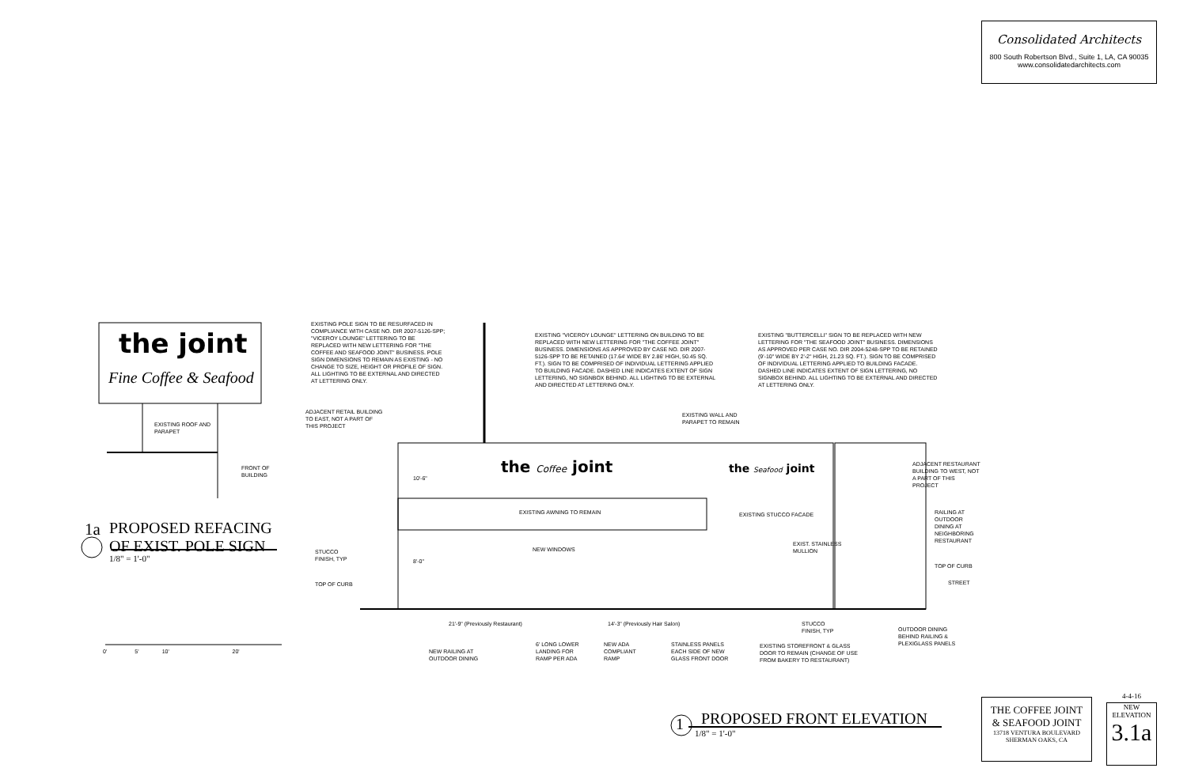Consolidated Architects
800 South Robertson Blvd., Suite 1, LA, CA 90035
www.consolidatedarchitects.com
the joint
Fine Coffee & Seafood
EXISTING ROOF AND
PARAPET
FRONT OF
BUILDING
1a
PROPOSED REFACING
OF EXIST. POLE SIGN
1/8" = 1'-0"
0' 5' 10' 20'
EXISTING POLE SIGN TO BE RESURFACED IN COMPLIANCE WITH CASE NO. DIR 2007-5126-SPP; "VICEROY LOUNGE" LETTERING TO BE REPLACED WITH NEW LETTERING FOR "THE COFFEE AND SEAFOOD JOINT" BUSINESS. POLE SIGN DIMENSIONS TO REMAIN AS EXISTING - NO CHANGE TO SIZE, HEIGHT OR PROFILE OF SIGN. ALL LIGHTING TO BE EXTERNAL AND DIRECTED AT LETTERING ONLY.
EXISTING "VICEROY LOUNGE" LETTERING ON BUILDING TO BE REPLACED WITH NEW LETTERING FOR "THE COFFEE JOINT" BUSINESS. DIMENSIONS AS APPROVED BY CASE NO. DIR 2007-5126-SPP TO BE RETAINED (17.64' WIDE BY 2.86' HIGH, 50.45 SQ. FT.). SIGN TO BE COMPRISED OF INDIVIDUAL LETTERING APPLIED TO BUILDING FACADE. DASHED LINE INDICATES EXTENT OF SIGN LETTERING, NO SIGNBOX BEHIND. ALL LIGHTING TO BE EXTERNAL AND DIRECTED AT LETTERING ONLY.
EXISTING "BUTTERCELLI" SIGN TO BE REPLACED WITH NEW LETTERING FOR "THE SEAFOOD JOINT" BUSINESS. DIMENSIONS AS APPROVED PER CASE NO. DIR 2004-5248-SPP TO BE RETAINED (9'-10" WIDE BY 2'-2" HIGH, 21.23 SQ. FT.). SIGN TO BE COMPRISED OF INDIVIDUAL LETTERING APPLIED TO BUILDING FACADE. DASHED LINE INDICATES EXTENT OF SIGN LETTERING, NO SIGNBOX BEHIND. ALL LIGHTING TO BE EXTERNAL AND DIRECTED AT LETTERING ONLY.
ADJACENT RETAIL BUILDING
TO EAST, NOT A PART OF
THIS PROJECT
EXISTING WALL AND
PARAPET TO REMAIN
the Coffee joint the Seafood joint
ADJACENT RESTAURANT
BUILDING TO WEST, NOT
A PART OF THIS
PROJECT
EXISTING AWNING TO REMAIN EXISTING STUCCO FACADE
RAILING AT
OUTDOOR
DINING AT
NEIGHBORING
RESTAURANT
NEW WINDOWS
EXIST. STAINLESS
MULLION
STUCCO
FINISH, TYP
TOP OF CURB
TOP OF CURB STREET
21'-9" (Previously Restaurant) 14'-3" (Previously Hair Salon)
STUCCO
FINISH, TYP
OUTDOOR DINING
BEHIND RAILING &
PLEXIGLASS PANELS
NEW RAILING AT
OUTDOOR DINING
6' LONG LOWER
LANDING FOR
RAMP PER ADA
NEW ADA
COMPLIANT
RAMP
STAINLESS PANELS
EACH SIDE OF NEW
GLASS FRONT DOOR
EXISTING STOREFRONT & GLASS
DOOR TO REMAIN (CHANGE OF USE
FROM BAKERY TO RESTAURANT)
10'-6"
8'-0"
1 PROPOSED FRONT ELEVATION
1/8" = 1'-0"
THE COFFEE JOINT
& SEAFOOD JOINT
13718 VENTURA BOULEVARD
SHERMAN OAKS, CA
4-4-16
NEW
ELEVATION
3.1a